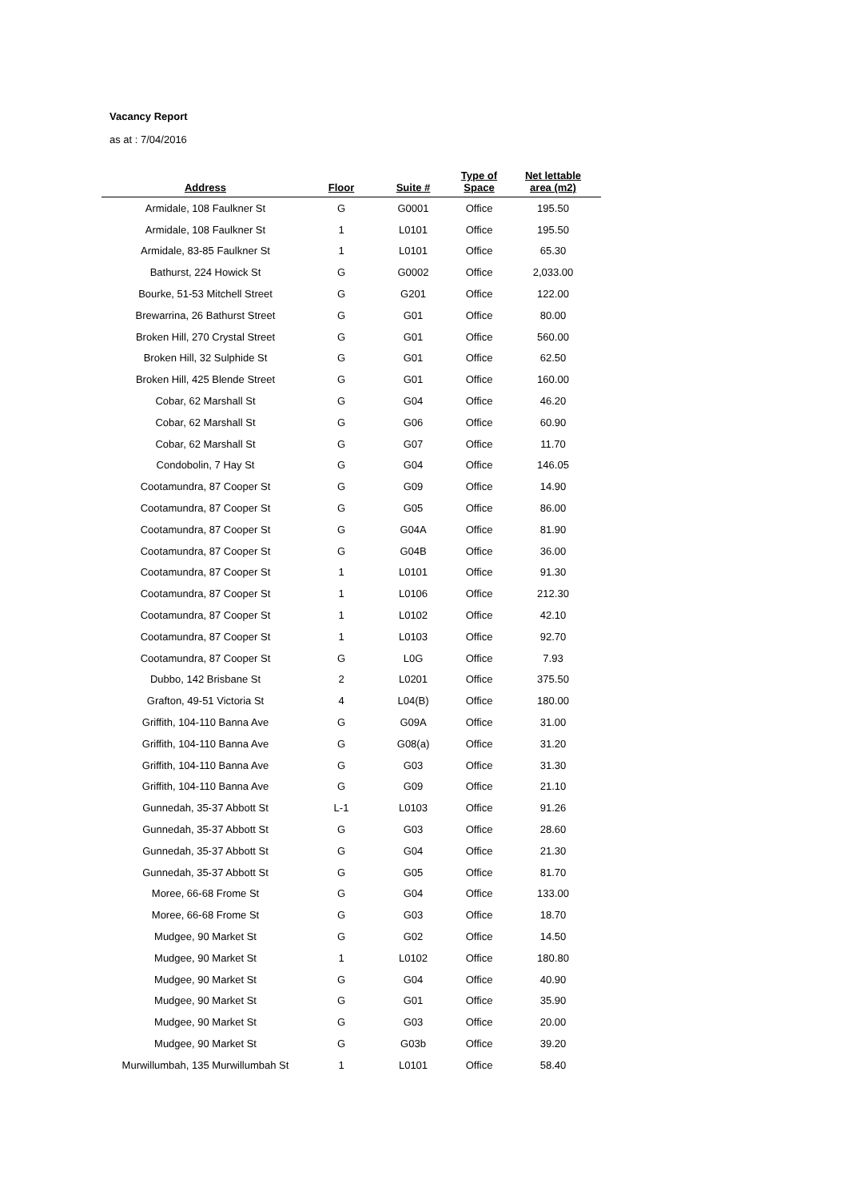Vacancy Report
as at : 7/04/2016
| Address | Floor | Suite # | Type of Space | Net lettable area (m2) |
| --- | --- | --- | --- | --- |
| Armidale, 108 Faulkner St | G | G0001 | Office | 195.50 |
| Armidale, 108 Faulkner St | 1 | L0101 | Office | 195.50 |
| Armidale, 83-85 Faulkner St | 1 | L0101 | Office | 65.30 |
| Bathurst, 224 Howick St | G | G0002 | Office | 2,033.00 |
| Bourke, 51-53 Mitchell Street | G | G201 | Office | 122.00 |
| Brewarrina, 26 Bathurst Street | G | G01 | Office | 80.00 |
| Broken Hill, 270 Crystal Street | G | G01 | Office | 560.00 |
| Broken Hill, 32 Sulphide St | G | G01 | Office | 62.50 |
| Broken Hill, 425 Blende Street | G | G01 | Office | 160.00 |
| Cobar, 62 Marshall St | G | G04 | Office | 46.20 |
| Cobar, 62 Marshall St | G | G06 | Office | 60.90 |
| Cobar, 62 Marshall St | G | G07 | Office | 11.70 |
| Condobolin, 7 Hay St | G | G04 | Office | 146.05 |
| Cootamundra, 87 Cooper St | G | G09 | Office | 14.90 |
| Cootamundra, 87 Cooper St | G | G05 | Office | 86.00 |
| Cootamundra, 87 Cooper St | G | G04A | Office | 81.90 |
| Cootamundra, 87 Cooper St | G | G04B | Office | 36.00 |
| Cootamundra, 87 Cooper St | 1 | L0101 | Office | 91.30 |
| Cootamundra, 87 Cooper St | 1 | L0106 | Office | 212.30 |
| Cootamundra, 87 Cooper St | 1 | L0102 | Office | 42.10 |
| Cootamundra, 87 Cooper St | 1 | L0103 | Office | 92.70 |
| Cootamundra, 87 Cooper St | G | L0G | Office | 7.93 |
| Dubbo, 142 Brisbane St | 2 | L0201 | Office | 375.50 |
| Grafton, 49-51 Victoria St | 4 | L04(B) | Office | 180.00 |
| Griffith, 104-110 Banna Ave | G | G09A | Office | 31.00 |
| Griffith, 104-110 Banna Ave | G | G08(a) | Office | 31.20 |
| Griffith, 104-110 Banna Ave | G | G03 | Office | 31.30 |
| Griffith, 104-110 Banna Ave | G | G09 | Office | 21.10 |
| Gunnedah, 35-37 Abbott St | L-1 | L0103 | Office | 91.26 |
| Gunnedah, 35-37 Abbott St | G | G03 | Office | 28.60 |
| Gunnedah, 35-37 Abbott St | G | G04 | Office | 21.30 |
| Gunnedah, 35-37 Abbott St | G | G05 | Office | 81.70 |
| Moree, 66-68 Frome St | G | G04 | Office | 133.00 |
| Moree, 66-68 Frome St | G | G03 | Office | 18.70 |
| Mudgee, 90 Market St | G | G02 | Office | 14.50 |
| Mudgee, 90 Market St | 1 | L0102 | Office | 180.80 |
| Mudgee, 90 Market St | G | G04 | Office | 40.90 |
| Mudgee, 90 Market St | G | G01 | Office | 35.90 |
| Mudgee, 90 Market St | G | G03 | Office | 20.00 |
| Mudgee, 90 Market St | G | G03b | Office | 39.20 |
| Murwillumbah, 135 Murwillumbah St | 1 | L0101 | Office | 58.40 |